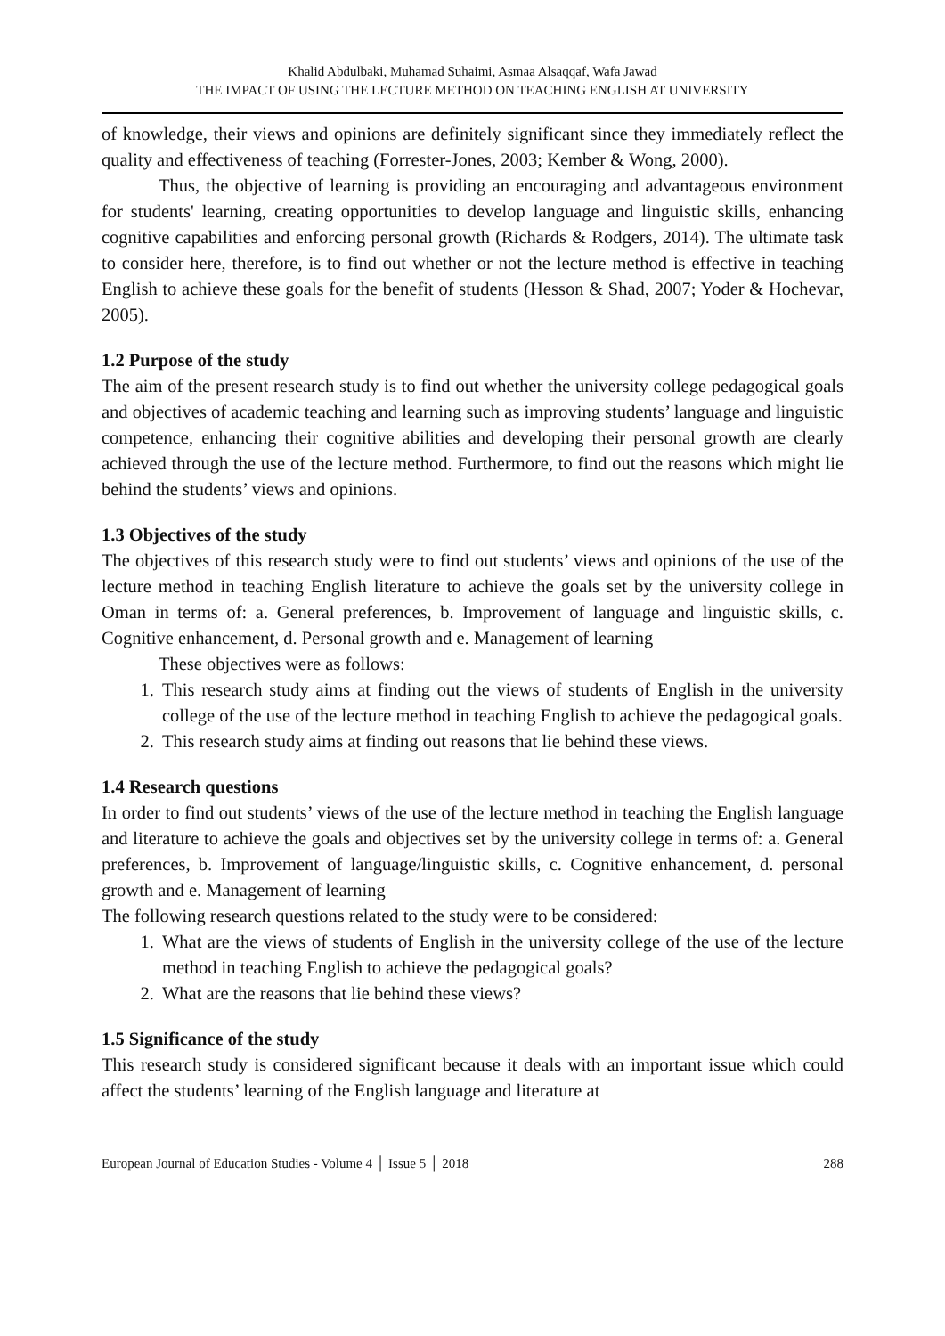Khalid Abdulbaki, Muhamad Suhaimi, Asmaa Alsaqqaf, Wafa Jawad
THE IMPACT OF USING THE LECTURE METHOD ON TEACHING ENGLISH AT UNIVERSITY
of knowledge, their views and opinions are definitely significant since they immediately reflect the quality and effectiveness of teaching (Forrester-Jones, 2003; Kember & Wong, 2000).
Thus, the objective of learning is providing an encouraging and advantageous environment for students' learning, creating opportunities to develop language and linguistic skills, enhancing cognitive capabilities and enforcing personal growth (Richards & Rodgers, 2014). The ultimate task to consider here, therefore, is to find out whether or not the lecture method is effective in teaching English to achieve these goals for the benefit of students (Hesson & Shad, 2007; Yoder & Hochevar, 2005).
1.2 Purpose of the study
The aim of the present research study is to find out whether the university college pedagogical goals and objectives of academic teaching and learning such as improving students’ language and linguistic competence, enhancing their cognitive abilities and developing their personal growth are clearly achieved through the use of the lecture method. Furthermore, to find out the reasons which might lie behind the students’ views and opinions.
1.3 Objectives of the study
The objectives of this research study were to find out students’ views and opinions of the use of the lecture method in teaching English literature to achieve the goals set by the university college in Oman in terms of: a. General preferences, b. Improvement of language and linguistic skills, c. Cognitive enhancement, d. Personal growth and e. Management of learning
These objectives were as follows:
1. This research study aims at finding out the views of students of English in the university college of the use of the lecture method in teaching English to achieve the pedagogical goals.
2. This research study aims at finding out reasons that lie behind these views.
1.4 Research questions
In order to find out students’ views of the use of the lecture method in teaching the English language and literature to achieve the goals and objectives set by the university college in terms of: a. General preferences, b. Improvement of language/linguistic skills, c. Cognitive enhancement, d. personal growth and e. Management of learning
The following research questions related to the study were to be considered:
1. What are the views of students of English in the university college of the use of the lecture method in teaching English to achieve the pedagogical goals?
2. What are the reasons that lie behind these views?
1.5 Significance of the study
This research study is considered significant because it deals with an important issue which could affect the students’ learning of the English language and literature at
European Journal of Education Studies - Volume 4 │ Issue 5 │ 2018 288